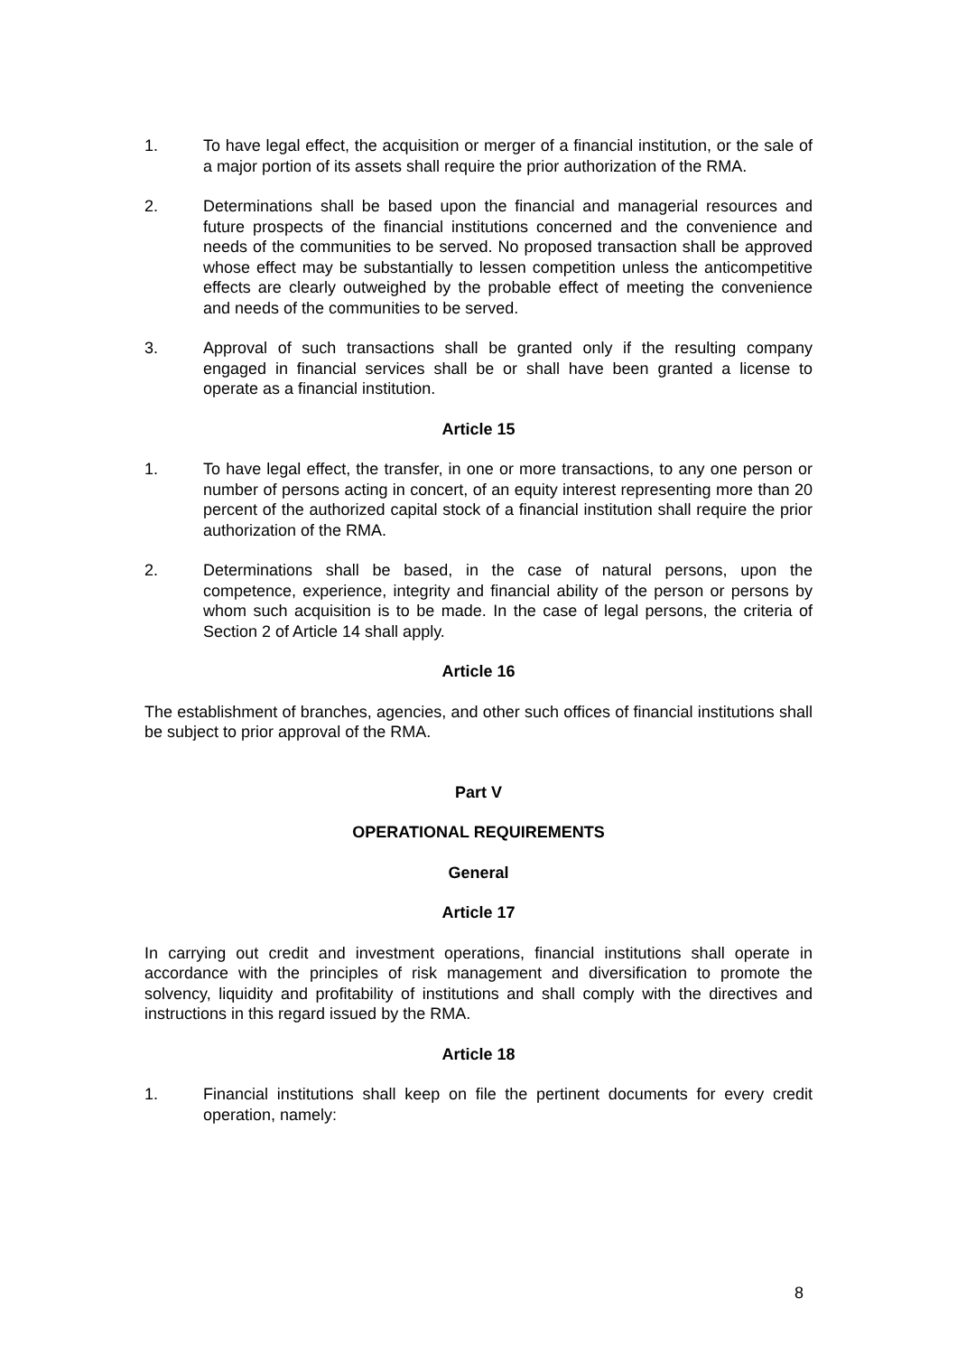1. To have legal effect, the acquisition or merger of a financial institution, or the sale of a major portion of its assets shall require the prior authorization of the RMA.
2. Determinations shall be based upon the financial and managerial resources and future prospects of the financial institutions concerned and the convenience and needs of the communities to be served. No proposed transaction shall be approved whose effect may be substantially to lessen competition unless the anticompetitive effects are clearly outweighed by the probable effect of meeting the convenience and needs of the communities to be served.
3. Approval of such transactions shall be granted only if the resulting company engaged in financial services shall be or shall have been granted a license to operate as a financial institution.
Article 15
1. To have legal effect, the transfer, in one or more transactions, to any one person or number of persons acting in concert, of an equity interest representing more than 20 percent of the authorized capital stock of a financial institution shall require the prior authorization of the RMA.
2. Determinations shall be based, in the case of natural persons, upon the competence, experience, integrity and financial ability of the person or persons by whom such acquisition is to be made. In the case of legal persons, the criteria of Section 2 of Article 14 shall apply.
Article 16
The establishment of branches, agencies, and other such offices of financial institutions shall be subject to prior approval of the RMA.
Part V
OPERATIONAL REQUIREMENTS
General
Article 17
In carrying out credit and investment operations, financial institutions shall operate in accordance with the principles of risk management and diversification to promote the solvency, liquidity and profitability of institutions and shall comply with the directives and instructions in this regard issued by the RMA.
Article 18
1. Financial institutions shall keep on file the pertinent documents for every credit operation, namely:
8